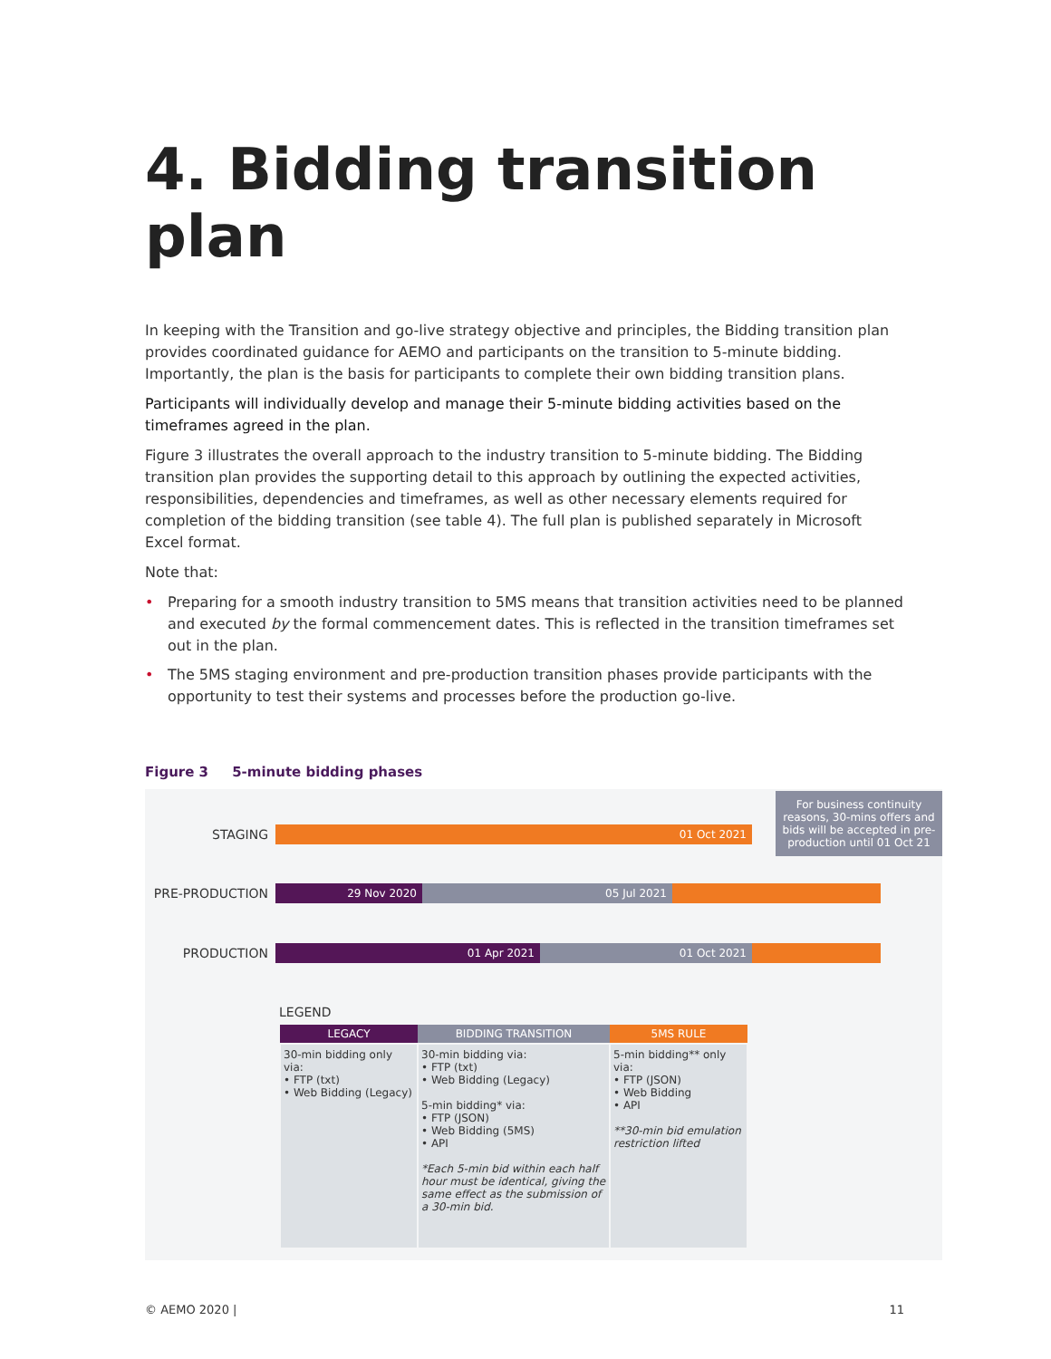4. Bidding transition plan
In keeping with the Transition and go-live strategy objective and principles, the Bidding transition plan provides coordinated guidance for AEMO and participants on the transition to 5-minute bidding. Importantly, the plan is the basis for participants to complete their own bidding transition plans.
Participants will individually develop and manage their 5-minute bidding activities based on the timeframes agreed in the plan.
Figure 3 illustrates the overall approach to the industry transition to 5-minute bidding. The Bidding transition plan provides the supporting detail to this approach by outlining the expected activities, responsibilities, dependencies and timeframes, as well as other necessary elements required for completion of the bidding transition (see table 4). The full plan is published separately in Microsoft Excel format.
Note that:
• Preparing for a smooth industry transition to 5MS means that transition activities need to be planned and executed by the formal commencement dates. This is reflected in the transition timeframes set out in the plan.
• The 5MS staging environment and pre-production transition phases provide participants with the opportunity to test their systems and processes before the production go-live.
Figure 3 5-minute bidding phases
STAGING
01 Oct 2021
For business continuity reasons, 30-mins offers and bids will be accepted in pre-production until 01 Oct 21
PRE-PRODUCTION
29 Nov 2020 05 Jul 2021
PRODUCTION
01 Apr 2021 01 Oct 2021
LEGEND
| LEGACY | BIDDING TRANSITION | 5MS RULE |
| --- | --- | --- |
| 30-min bidding only via: • FTP (txt) • Web Bidding (Legacy) | 30-min bidding via: • FTP (txt) • Web Bidding (Legacy) 5-min bidding* via: • FTP (JSON) • Web Bidding (5MS) • API *Each 5-min bid within each half hour must be identical, giving the same effect as the submission of a 30-min bid. | 5-min bidding** only via: • FTP (JSON) • Web Bidding • API **30-min bid emulation restriction lifted |
© AEMO 2020 | 11